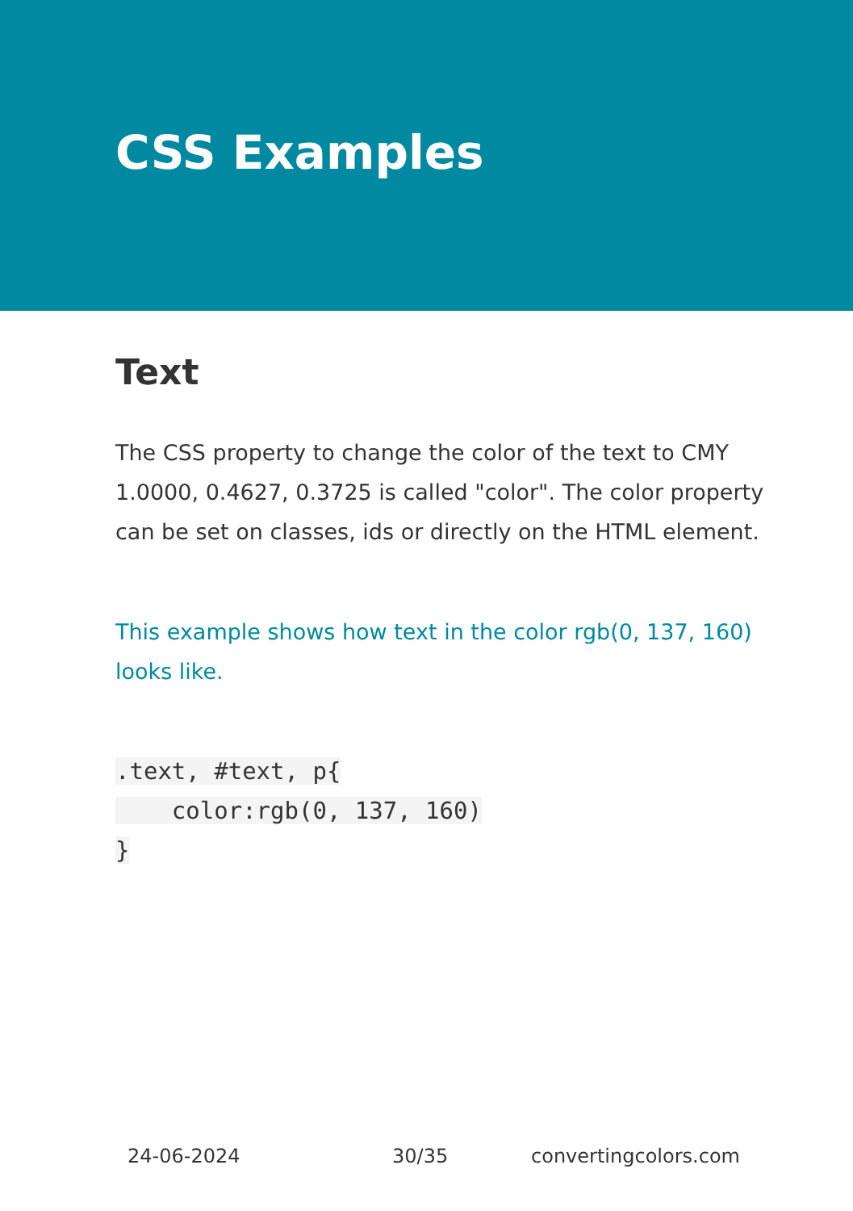CSS Examples
Text
The CSS property to change the color of the text to CMY 1.0000, 0.4627, 0.3725 is called "color". The color property can be set on classes, ids or directly on the HTML element.
This example shows how text in the color rgb(0, 137, 160) looks like.
.text, #text, p{
    color:rgb(0, 137, 160)
}
24-06-2024 30/35 convertingcolors.com